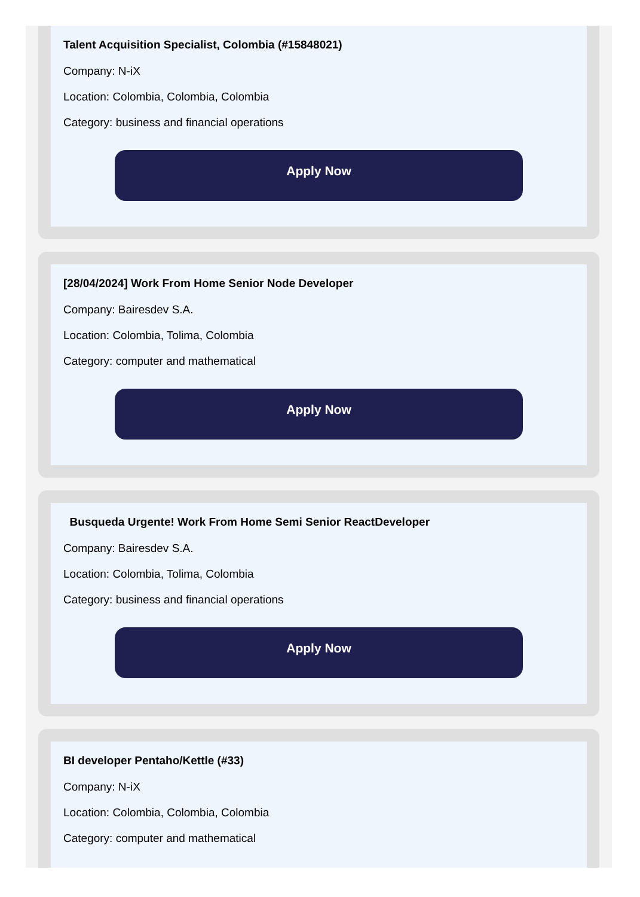Talent Acquisition Specialist, Colombia (#15848021)
Company: N-iX
Location: Colombia, Colombia, Colombia
Category: business and financial operations
Apply Now
[28/04/2024] Work From Home Senior Node Developer
Company: Bairesdev S.A.
Location: Colombia, Tolima, Colombia
Category: computer and mathematical
Apply Now
Busqueda Urgente! Work From Home Semi Senior ReactDeveloper
Company: Bairesdev S.A.
Location: Colombia, Tolima, Colombia
Category: business and financial operations
Apply Now
BI developer Pentaho/Kettle (#33)
Company: N-iX
Location: Colombia, Colombia, Colombia
Category: computer and mathematical